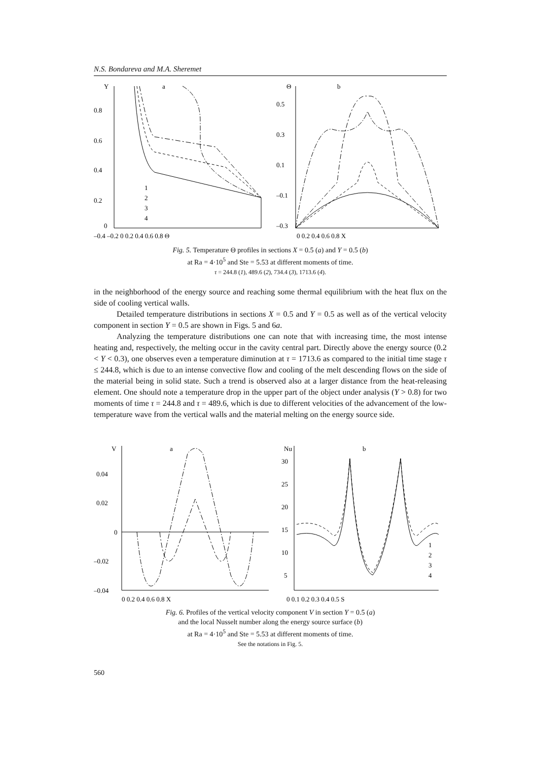N.S. Bondareva and M.A. Sheremet
Y
a
Θ
b
0.8
0.6
0.4
0.2
0
–0.4 –0.2 0 0.2 0.4 0.6 0.8 Θ
0.5
0.3
0.1
–0.1
–0.3
0 0.2 0.4 0.6 0.8 X
1
2
3
4
Fig. 5. Temperature Θ profiles in sections X = 0.5 (a) and Y = 0.5 (b)
at Ra = 4·10<sup>5</sup> and Ste = 5.53 at different moments of time.
τ = 244.8 (1), 489.6 (2), 734.4 (3), 1713.6 (4).
in the neighborhood of the energy source and reaching some thermal equilibrium with the heat flux on the side of cooling vertical walls.
Detailed temperature distributions in sections X = 0.5 and Y = 0.5 as well as of the vertical velocity component in section Y = 0.5 are shown in Figs. 5 and 6a.
Analyzing the temperature distributions one can note that with increasing time, the most intense heating and, respectively, the melting occur in the cavity central part. Directly above the energy source (0.2 < Y < 0.3), one observes even a temperature diminution at τ = 1713.6 as compared to the initial time stage τ ≤ 244.8, which is due to an intense convective flow and cooling of the melt descending flows on the side of the material being in solid state. Such a trend is observed also at a larger distance from the heat-releasing element. One should note a temperature drop in the upper part of the object under analysis (Y > 0.8) for two moments of time τ = 244.8 and τ = 489.6, which is due to different velocities of the advancement of the low-temperature wave from the vertical walls and the material melting on the energy source side.
V
a
Nu
b
0.04
0.02
0
–0.02
–0.04
0 0.2 0.4 0.6 0.8 X
30
25
20
15
10
5
0 0.1 0.2 0.3 0.4 0.5 S
1
2
3
4
Fig. 6. Profiles of the vertical velocity component V in section Y = 0.5 (a)
and the local Nusselt number along the energy source surface (b)
at Ra = 4·10<sup>5</sup> and Ste = 5.53 at different moments of time.
See the notations in Fig. 5.
560